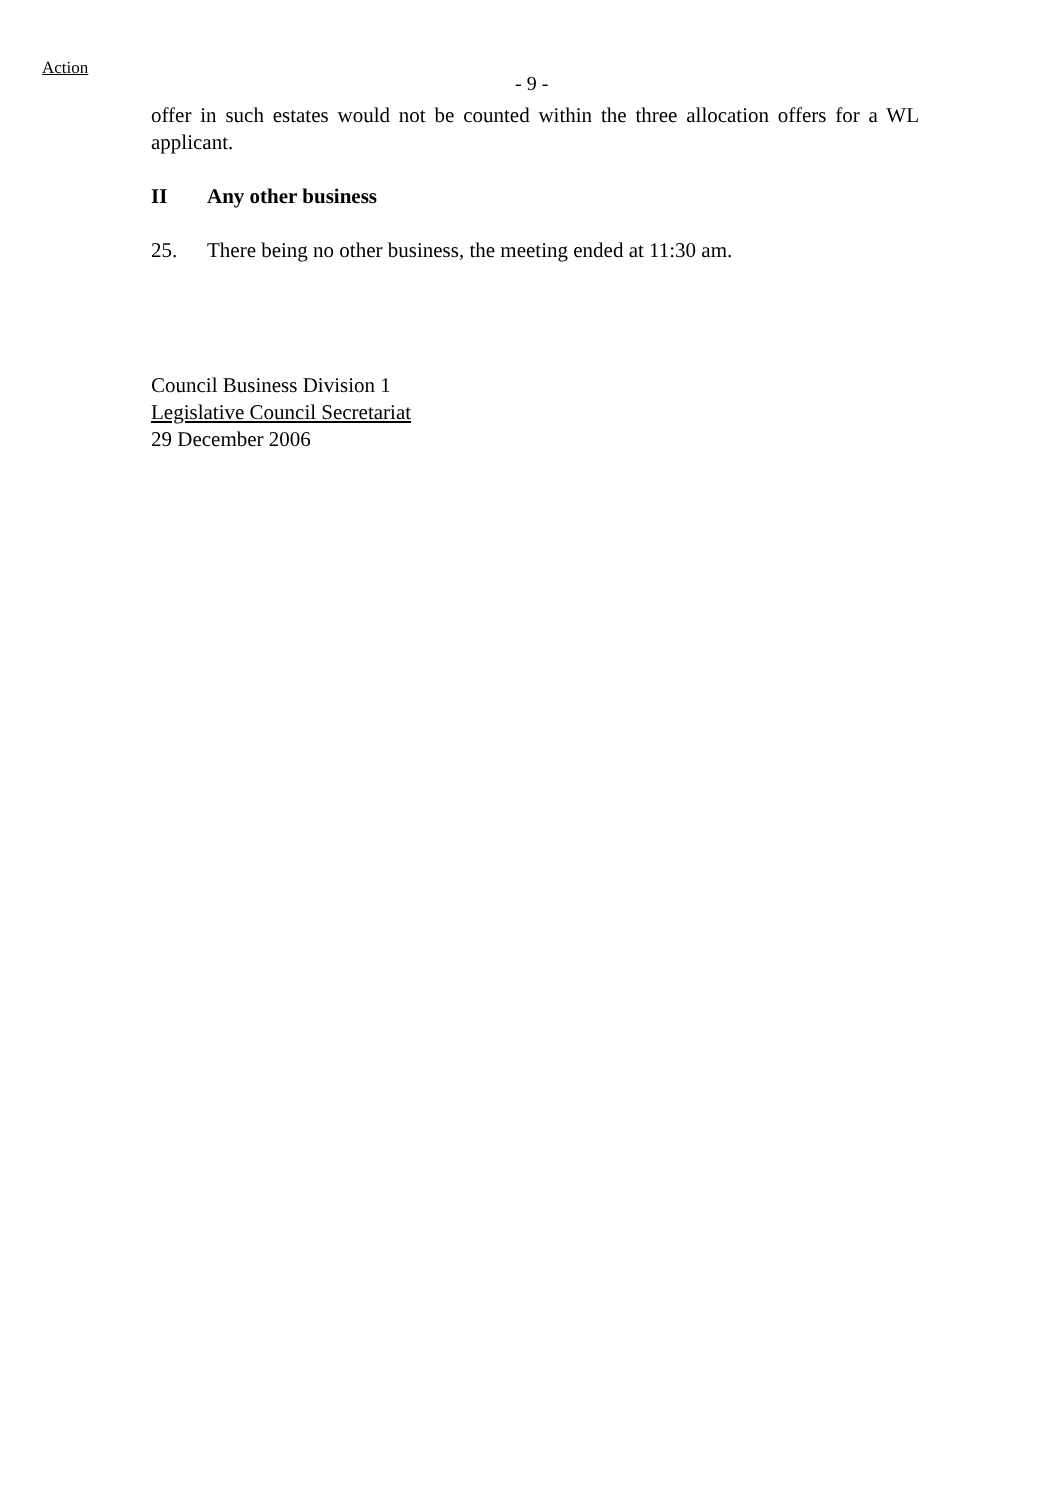Action - 9 -
offer in such estates would not be counted within the three allocation offers for a WL applicant.
II Any other business
25. There being no other business, the meeting ended at 11:30 am.
Council Business Division 1
Legislative Council Secretariat
29 December 2006